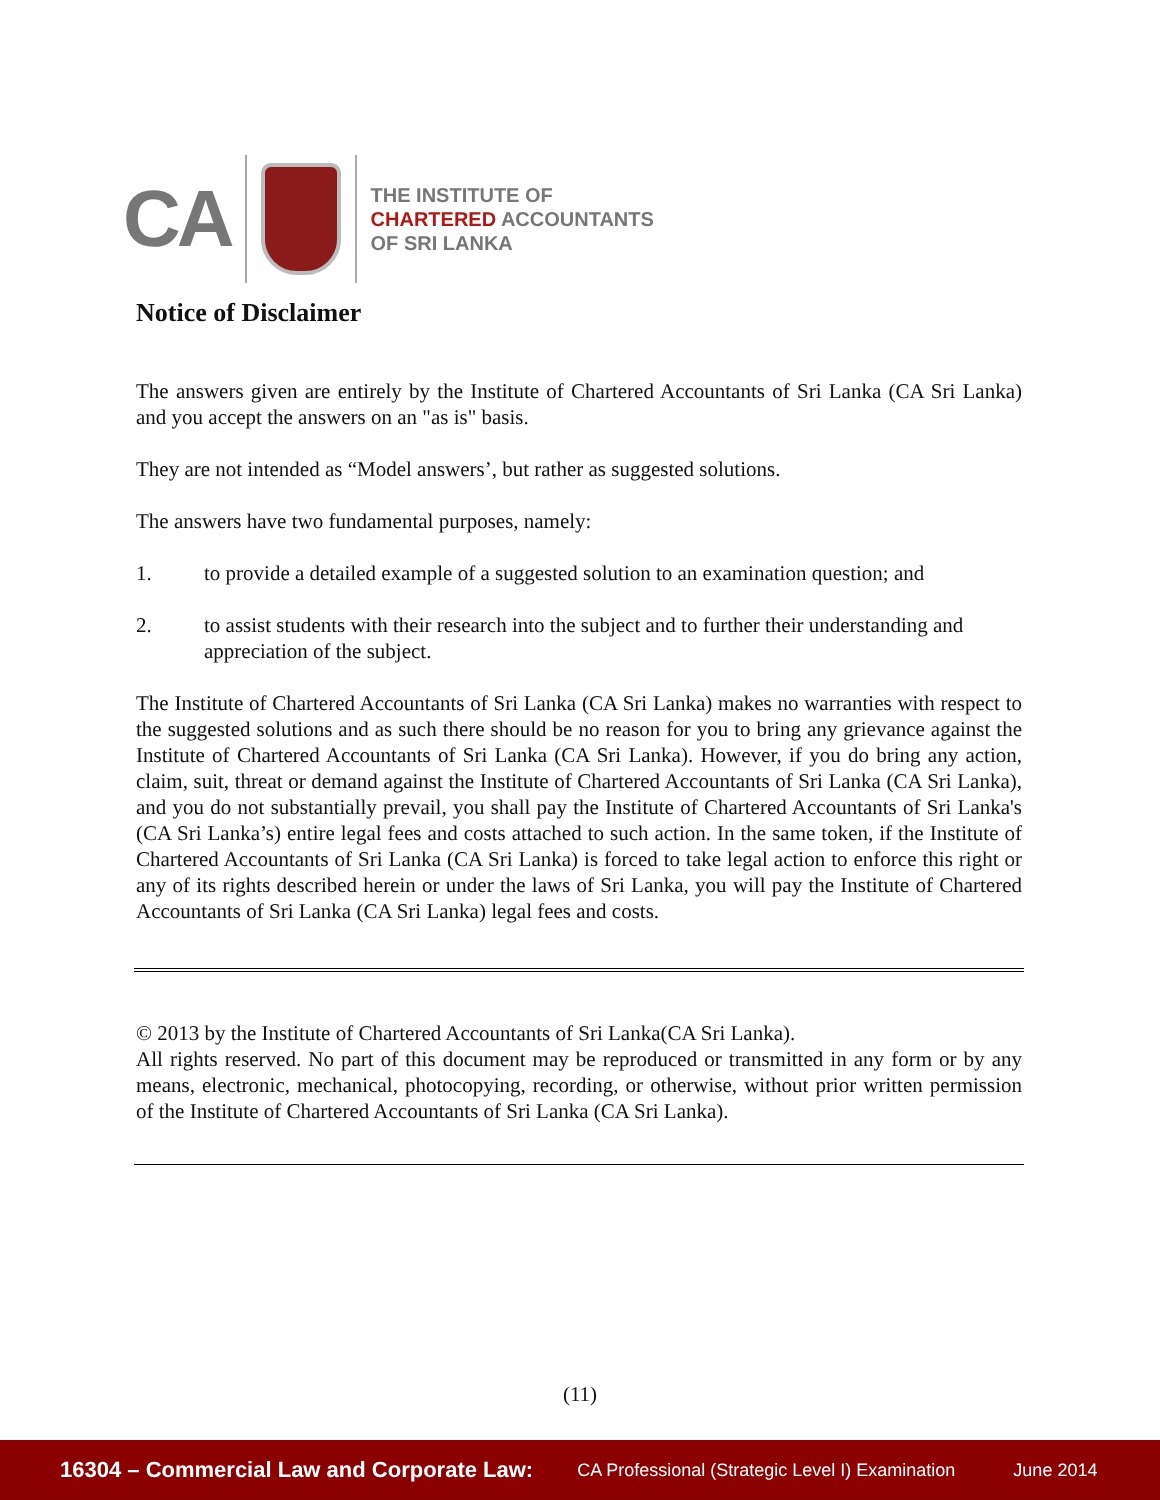CA
THE INSTITUTE OF
CHARTERED ACCOUNTANTS
OF SRI LANKA
Notice of Disclaimer
The answers given are entirely by the Institute of Chartered Accountants of Sri Lanka (CA Sri Lanka) and you accept the answers on an "as is" basis.
They are not intended as “Model answers’, but rather as suggested solutions.
The answers have two fundamental purposes, namely:
1. to provide a detailed example of a suggested solution to an examination question; and
2. to assist students with their research into the subject and to further their understanding and appreciation of the subject.
The Institute of Chartered Accountants of Sri Lanka (CA Sri Lanka) makes no warranties with respect to the suggested solutions and as such there should be no reason for you to bring any grievance against the Institute of Chartered Accountants of Sri Lanka (CA Sri Lanka). However, if you do bring any action, claim, suit, threat or demand against the Institute of Chartered Accountants of Sri Lanka (CA Sri Lanka), and you do not substantially prevail, you shall pay the Institute of Chartered Accountants of Sri Lanka's (CA Sri Lanka’s) entire legal fees and costs attached to such action. In the same token, if the Institute of Chartered Accountants of Sri Lanka (CA Sri Lanka) is forced to take legal action to enforce this right or any of its rights described herein or under the laws of Sri Lanka, you will pay the Institute of Chartered Accountants of Sri Lanka (CA Sri Lanka) legal fees and costs.
© 2013 by the Institute of Chartered Accountants of Sri Lanka(CA Sri Lanka).
All rights reserved. No part of this document may be reproduced or transmitted in any form or by any means, electronic, mechanical, photocopying, recording, or otherwise, without prior written permission of the Institute of Chartered Accountants of Sri Lanka (CA Sri Lanka).
(11)
16304 – Commercial Law and Corporate Law: CA Professional (Strategic Level I) Examination June 2014